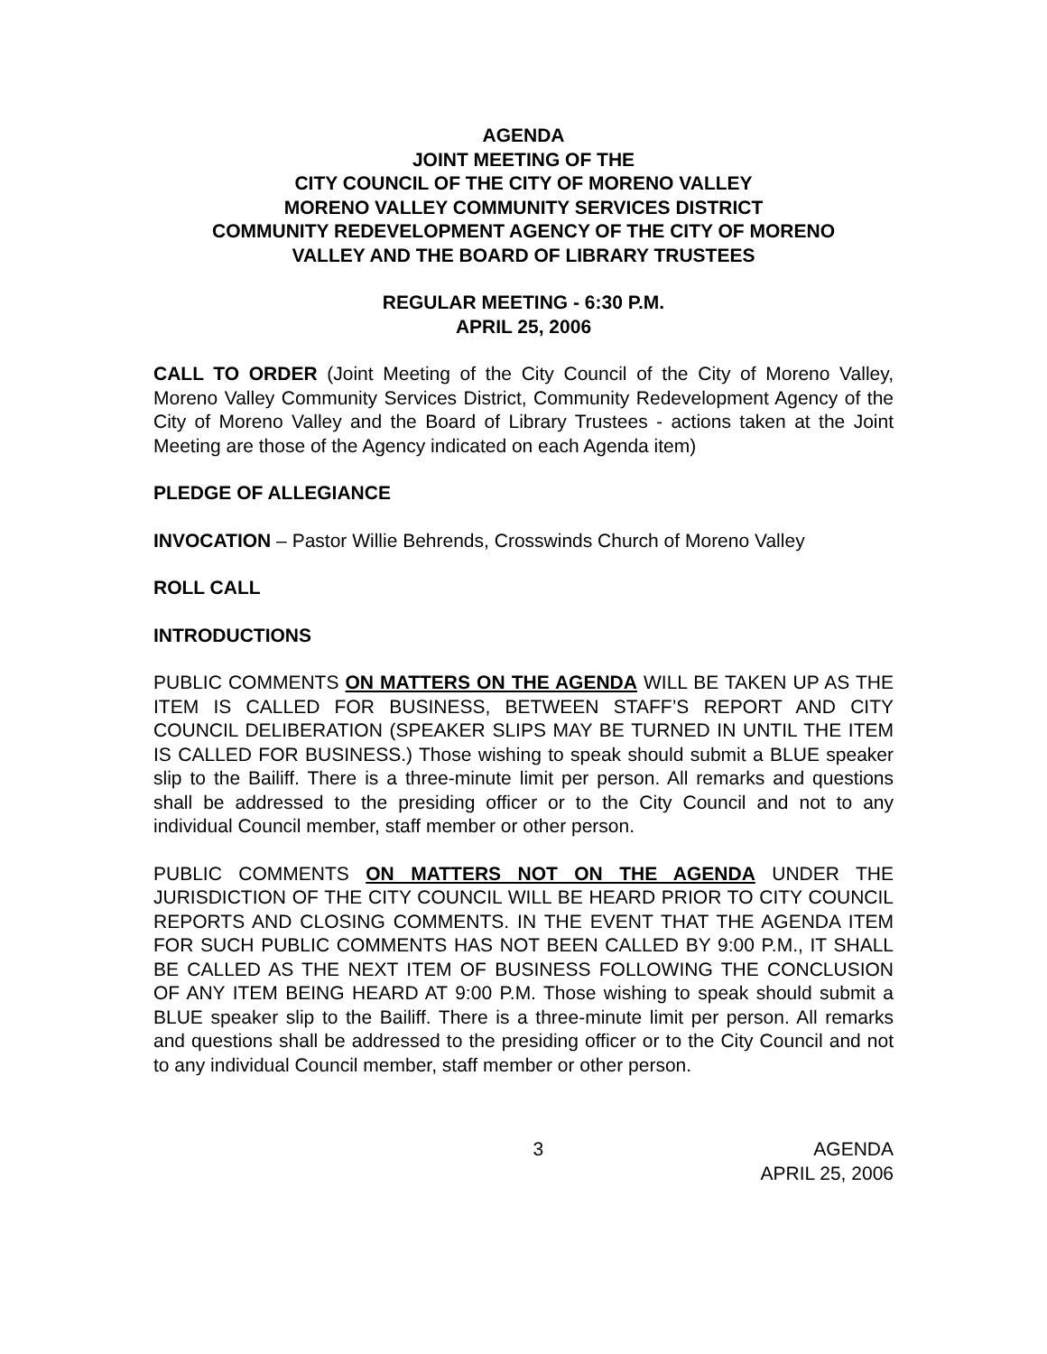AGENDA
JOINT MEETING OF THE
CITY COUNCIL OF THE CITY OF MORENO VALLEY
MORENO VALLEY COMMUNITY SERVICES DISTRICT
COMMUNITY REDEVELOPMENT AGENCY OF THE CITY OF MORENO
VALLEY AND THE BOARD OF LIBRARY TRUSTEES
REGULAR MEETING - 6:30 P.M.
APRIL 25, 2006
CALL TO ORDER (Joint Meeting of the City Council of the City of Moreno Valley, Moreno Valley Community Services District, Community Redevelopment Agency of the City of Moreno Valley and the Board of Library Trustees - actions taken at the Joint Meeting are those of the Agency indicated on each Agenda item)
PLEDGE OF ALLEGIANCE
INVOCATION – Pastor Willie Behrends, Crosswinds Church of Moreno Valley
ROLL CALL
INTRODUCTIONS
PUBLIC COMMENTS ON MATTERS ON THE AGENDA WILL BE TAKEN UP AS THE ITEM IS CALLED FOR BUSINESS, BETWEEN STAFF’S REPORT AND CITY COUNCIL DELIBERATION (SPEAKER SLIPS MAY BE TURNED IN UNTIL THE ITEM IS CALLED FOR BUSINESS.) Those wishing to speak should submit a BLUE speaker slip to the Bailiff. There is a three-minute limit per person. All remarks and questions shall be addressed to the presiding officer or to the City Council and not to any individual Council member, staff member or other person.
PUBLIC COMMENTS ON MATTERS NOT ON THE AGENDA UNDER THE JURISDICTION OF THE CITY COUNCIL WILL BE HEARD PRIOR TO CITY COUNCIL REPORTS AND CLOSING COMMENTS. IN THE EVENT THAT THE AGENDA ITEM FOR SUCH PUBLIC COMMENTS HAS NOT BEEN CALLED BY 9:00 P.M., IT SHALL BE CALLED AS THE NEXT ITEM OF BUSINESS FOLLOWING THE CONCLUSION OF ANY ITEM BEING HEARD AT 9:00 P.M. Those wishing to speak should submit a BLUE speaker slip to the Bailiff. There is a three-minute limit per person. All remarks and questions shall be addressed to the presiding officer or to the City Council and not to any individual Council member, staff member or other person.
3 AGENDA
APRIL 25, 2006